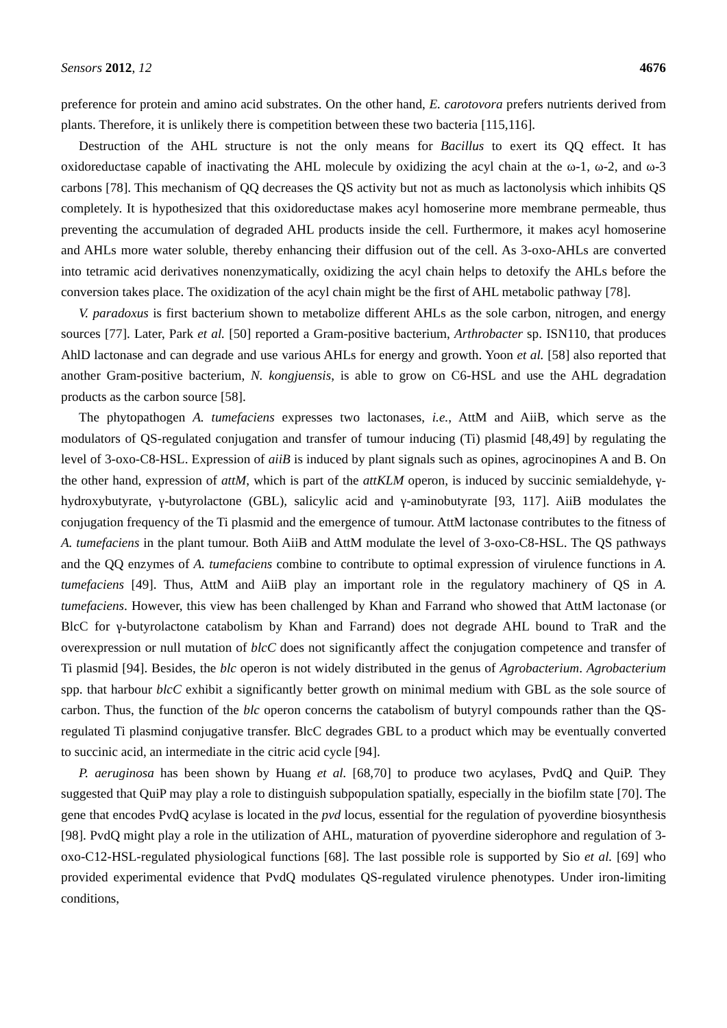Sensors 2012, 12 4676
preference for protein and amino acid substrates. On the other hand, E. carotovora prefers nutrients derived from plants. Therefore, it is unlikely there is competition between these two bacteria [115,116].
Destruction of the AHL structure is not the only means for Bacillus to exert its QQ effect. It has oxidoreductase capable of inactivating the AHL molecule by oxidizing the acyl chain at the ω-1, ω-2, and ω-3 carbons [78]. This mechanism of QQ decreases the QS activity but not as much as lactonolysis which inhibits QS completely. It is hypothesized that this oxidoreductase makes acyl homoserine more membrane permeable, thus preventing the accumulation of degraded AHL products inside the cell. Furthermore, it makes acyl homoserine and AHLs more water soluble, thereby enhancing their diffusion out of the cell. As 3-oxo-AHLs are converted into tetramic acid derivatives nonenzymatically, oxidizing the acyl chain helps to detoxify the AHLs before the conversion takes place. The oxidization of the acyl chain might be the first of AHL metabolic pathway [78].
V. paradoxus is first bacterium shown to metabolize different AHLs as the sole carbon, nitrogen, and energy sources [77]. Later, Park et al. [50] reported a Gram-positive bacterium, Arthrobacter sp. ISN110, that produces AhlD lactonase and can degrade and use various AHLs for energy and growth. Yoon et al. [58] also reported that another Gram-positive bacterium, N. kongjuensis, is able to grow on C6-HSL and use the AHL degradation products as the carbon source [58].
The phytopathogen A. tumefaciens expresses two lactonases, i.e., AttM and AiiB, which serve as the modulators of QS-regulated conjugation and transfer of tumour inducing (Ti) plasmid [48,49] by regulating the level of 3-oxo-C8-HSL. Expression of aiiB is induced by plant signals such as opines, agrocinopines A and B. On the other hand, expression of attM, which is part of the attKLM operon, is induced by succinic semialdehyde, γ-hydroxybutyrate, γ-butyrolactone (GBL), salicylic acid and γ-aminobutyrate [93, 117]. AiiB modulates the conjugation frequency of the Ti plasmid and the emergence of tumour. AttM lactonase contributes to the fitness of A. tumefaciens in the plant tumour. Both AiiB and AttM modulate the level of 3-oxo-C8-HSL. The QS pathways and the QQ enzymes of A. tumefaciens combine to contribute to optimal expression of virulence functions in A. tumefaciens [49]. Thus, AttM and AiiB play an important role in the regulatory machinery of QS in A. tumefaciens. However, this view has been challenged by Khan and Farrand who showed that AttM lactonase (or BlcC for γ-butyrolactone catabolism by Khan and Farrand) does not degrade AHL bound to TraR and the overexpression or null mutation of blcC does not significantly affect the conjugation competence and transfer of Ti plasmid [94]. Besides, the blc operon is not widely distributed in the genus of Agrobacterium. Agrobacterium spp. that harbour blcC exhibit a significantly better growth on minimal medium with GBL as the sole source of carbon. Thus, the function of the blc operon concerns the catabolism of butyryl compounds rather than the QS-regulated Ti plasmind conjugative transfer. BlcC degrades GBL to a product which may be eventually converted to succinic acid, an intermediate in the citric acid cycle [94].
P. aeruginosa has been shown by Huang et al. [68,70] to produce two acylases, PvdQ and QuiP. They suggested that QuiP may play a role to distinguish subpopulation spatially, especially in the biofilm state [70]. The gene that encodes PvdQ acylase is located in the pvd locus, essential for the regulation of pyoverdine biosynthesis [98]. PvdQ might play a role in the utilization of AHL, maturation of pyoverdine siderophore and regulation of 3-oxo-C12-HSL-regulated physiological functions [68]. The last possible role is supported by Sio et al. [69] who provided experimental evidence that PvdQ modulates QS-regulated virulence phenotypes. Under iron-limiting conditions,